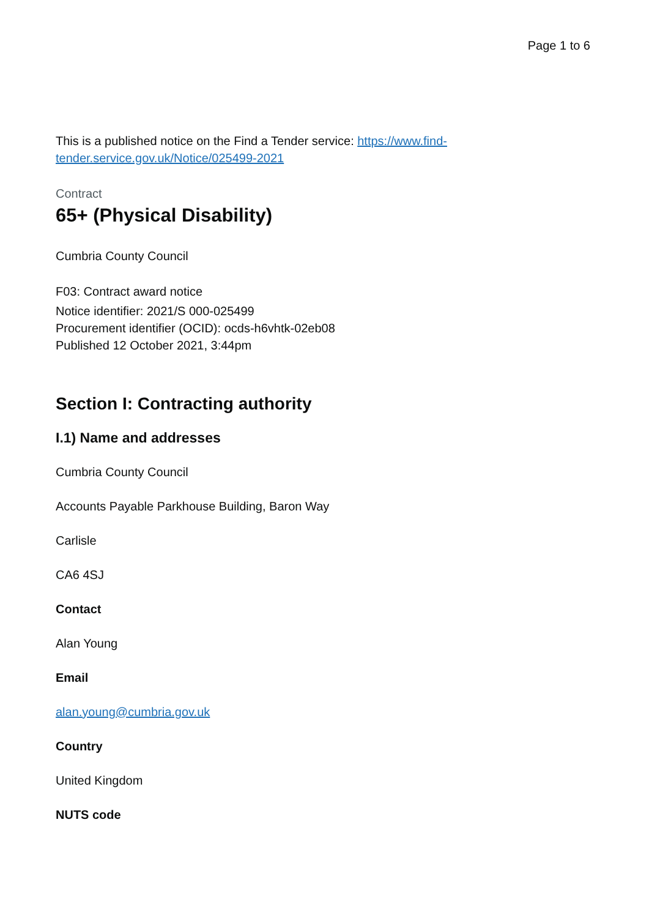Page 1 to 6
This is a published notice on the Find a Tender service: https://www.find-tender.service.gov.uk/Notice/025499-2021
Contract
65+ (Physical Disability)
Cumbria County Council
F03: Contract award notice
Notice identifier: 2021/S 000-025499
Procurement identifier (OCID): ocds-h6vhtk-02eb08
Published 12 October 2021, 3:44pm
Section I: Contracting authority
I.1) Name and addresses
Cumbria County Council
Accounts Payable Parkhouse Building, Baron Way
Carlisle
CA6 4SJ
Contact
Alan Young
Email
alan.young@cumbria.gov.uk
Country
United Kingdom
NUTS code